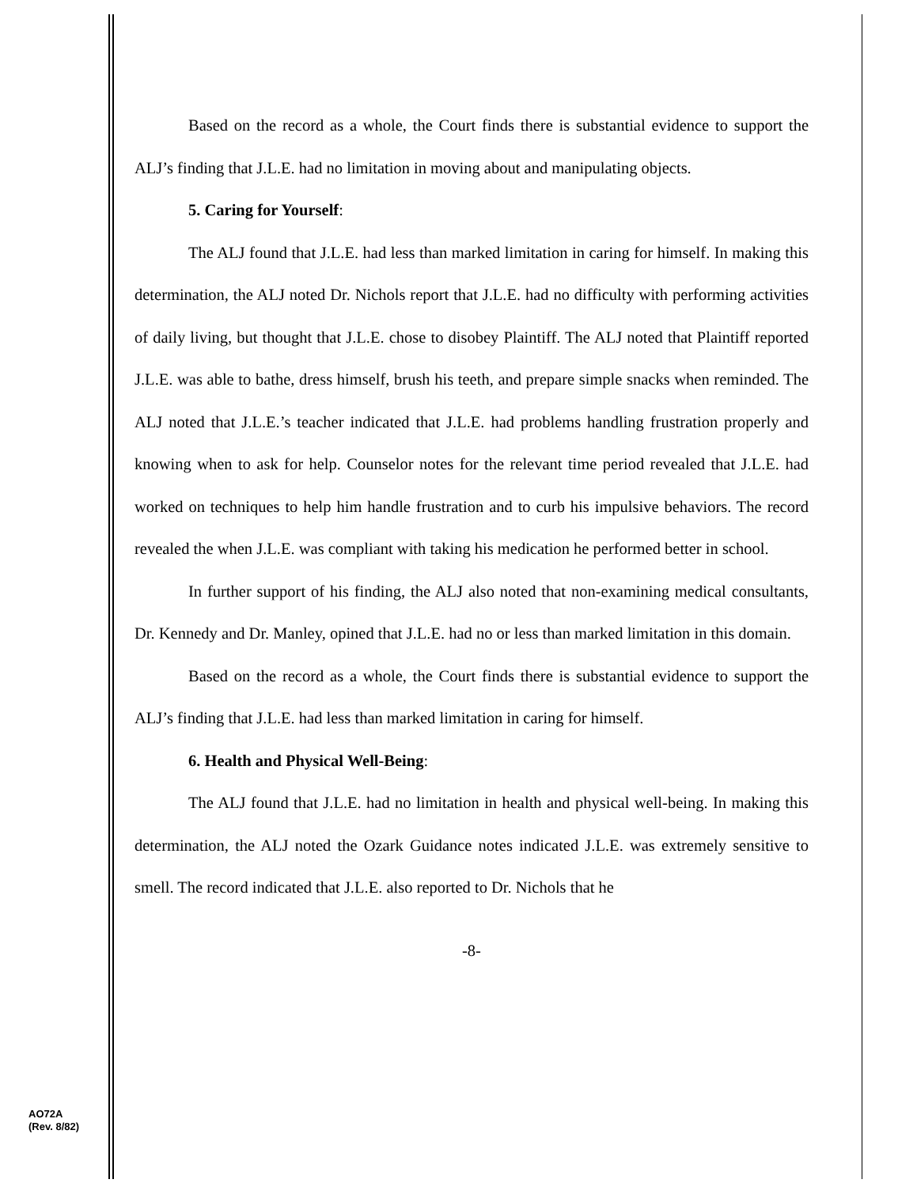Based on the record as a whole, the Court finds there is substantial evidence to support the ALJ’s finding that J.L.E. had no limitation in moving about and manipulating objects.
5. Caring for Yourself:
The ALJ found that J.L.E. had less than marked limitation in caring for himself. In making this determination, the ALJ noted Dr. Nichols report that J.L.E. had no difficulty with performing activities of daily living, but thought that J.L.E. chose to disobey Plaintiff. The ALJ noted that Plaintiff reported J.L.E. was able to bathe, dress himself, brush his teeth, and prepare simple snacks when reminded. The ALJ noted that J.L.E.’s teacher indicated that J.L.E. had problems handling frustration properly and knowing when to ask for help. Counselor notes for the relevant time period revealed that J.L.E. had worked on techniques to help him handle frustration and to curb his impulsive behaviors. The record revealed the when J.L.E. was compliant with taking his medication he performed better in school.
In further support of his finding, the ALJ also noted that non-examining medical consultants, Dr. Kennedy and Dr. Manley, opined that J.L.E. had no or less than marked limitation in this domain.
Based on the record as a whole, the Court finds there is substantial evidence to support the ALJ’s finding that J.L.E. had less than marked limitation in caring for himself.
6. Health and Physical Well-Being:
The ALJ found that J.L.E. had no limitation in health and physical well-being. In making this determination, the ALJ noted the Ozark Guidance notes indicated J.L.E. was extremely sensitive to smell. The record indicated that J.L.E. also reported to Dr. Nichols that he
-8-
AO72A
(Rev. 8/82)